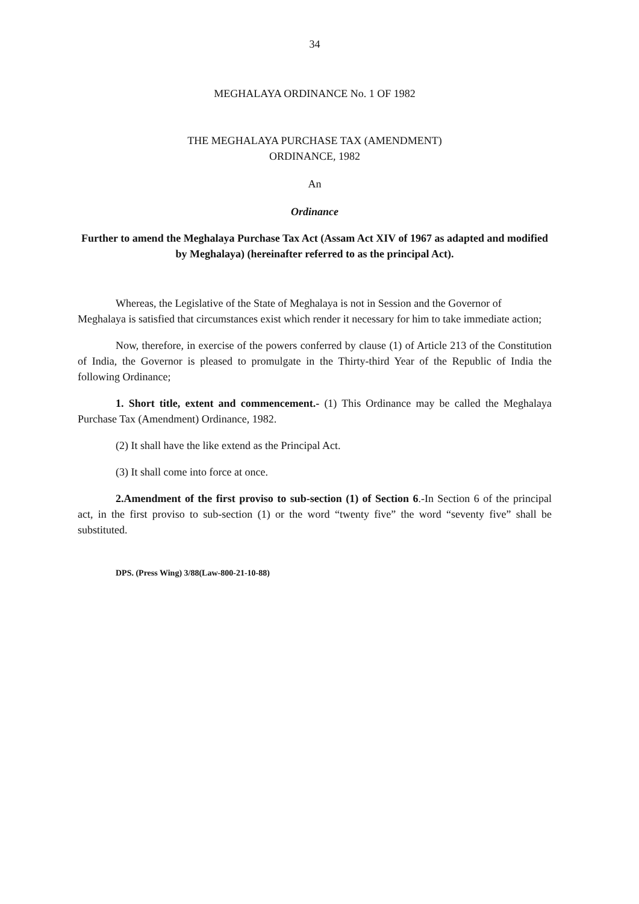34
MEGHALAYA ORDINANCE No. 1 OF 1982
THE MEGHALAYA PURCHASE TAX (AMENDMENT)
ORDINANCE, 1982
An
Ordinance
Further to amend the Meghalaya Purchase Tax Act (Assam Act XIV of 1967 as adapted and modified by Meghalaya) (hereinafter referred to as the principal Act).
Whereas, the Legislative of the State of Meghalaya is not in Session and the Governor of Meghalaya is satisfied that circumstances exist which render it necessary for him to take immediate action;
Now, therefore, in exercise of the powers conferred by clause (1) of Article 213 of the Constitution of India, the Governor is pleased to promulgate in the Thirty-third Year of the Republic of India the following Ordinance;
1. Short title, extent and commencement.- (1) This Ordinance may be called the Meghalaya Purchase Tax (Amendment) Ordinance, 1982.
(2) It shall have the like extend as the Principal Act.
(3) It shall come into force at once.
2.Amendment of the first proviso to sub-section (1) of Section 6.-In Section 6 of the principal act, in the first proviso to sub-section (1) or the word “twenty five” the word “seventy five” shall be substituted.
DPS. (Press Wing) 3/88(Law-800-21-10-88)